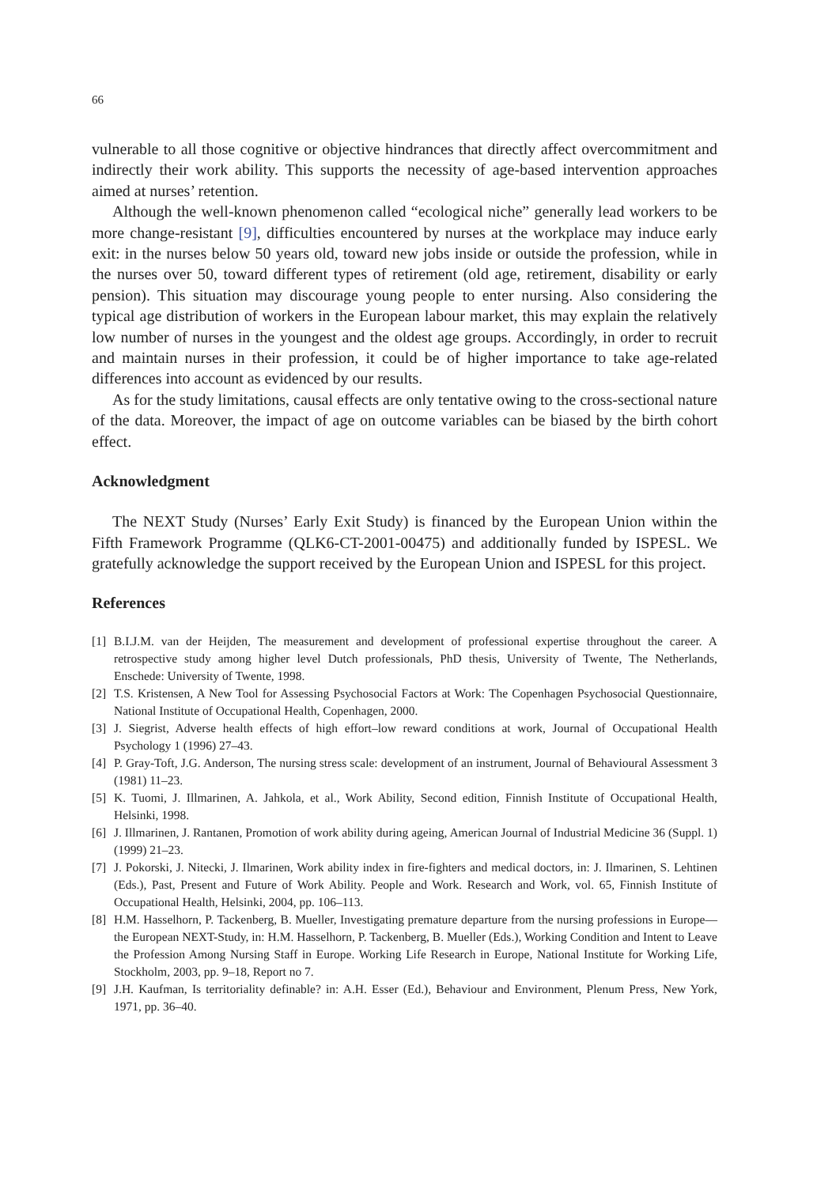66
vulnerable to all those cognitive or objective hindrances that directly affect overcommitment and indirectly their work ability. This supports the necessity of age-based intervention approaches aimed at nurses’ retention.
Although the well-known phenomenon called “ecological niche” generally lead workers to be more change-resistant [9], difficulties encountered by nurses at the workplace may induce early exit: in the nurses below 50 years old, toward new jobs inside or outside the profession, while in the nurses over 50, toward different types of retirement (old age, retirement, disability or early pension). This situation may discourage young people to enter nursing. Also considering the typical age distribution of workers in the European labour market, this may explain the relatively low number of nurses in the youngest and the oldest age groups. Accordingly, in order to recruit and maintain nurses in their profession, it could be of higher importance to take age-related differences into account as evidenced by our results.
As for the study limitations, causal effects are only tentative owing to the cross-sectional nature of the data. Moreover, the impact of age on outcome variables can be biased by the birth cohort effect.
Acknowledgment
The NEXT Study (Nurses’ Early Exit Study) is financed by the European Union within the Fifth Framework Programme (QLK6-CT-2001-00475) and additionally funded by ISPESL. We gratefully acknowledge the support received by the European Union and ISPESL for this project.
References
[1] B.I.J.M. van der Heijden, The measurement and development of professional expertise throughout the career. A retrospective study among higher level Dutch professionals, PhD thesis, University of Twente, The Netherlands, Enschede: University of Twente, 1998.
[2] T.S. Kristensen, A New Tool for Assessing Psychosocial Factors at Work: The Copenhagen Psychosocial Questionnaire, National Institute of Occupational Health, Copenhagen, 2000.
[3] J. Siegrist, Adverse health effects of high effort–low reward conditions at work, Journal of Occupational Health Psychology 1 (1996) 27–43.
[4] P. Gray-Toft, J.G. Anderson, The nursing stress scale: development of an instrument, Journal of Behavioural Assessment 3 (1981) 11–23.
[5] K. Tuomi, J. Illmarinen, A. Jahkola, et al., Work Ability, Second edition, Finnish Institute of Occupational Health, Helsinki, 1998.
[6] J. Illmarinen, J. Rantanen, Promotion of work ability during ageing, American Journal of Industrial Medicine 36 (Suppl. 1) (1999) 21–23.
[7] J. Pokorski, J. Nitecki, J. Ilmarinen, Work ability index in fire-fighters and medical doctors, in: J. Ilmarinen, S. Lehtinen (Eds.), Past, Present and Future of Work Ability. People and Work. Research and Work, vol. 65, Finnish Institute of Occupational Health, Helsinki, 2004, pp. 106–113.
[8] H.M. Hasselhorn, P. Tackenberg, B. Mueller, Investigating premature departure from the nursing professions in Europe—the European NEXT-Study, in: H.M. Hasselhorn, P. Tackenberg, B. Mueller (Eds.), Working Condition and Intent to Leave the Profession Among Nursing Staff in Europe. Working Life Research in Europe, National Institute for Working Life, Stockholm, 2003, pp. 9–18, Report no 7.
[9] J.H. Kaufman, Is territoriality definable? in: A.H. Esser (Ed.), Behaviour and Environment, Plenum Press, New York, 1971, pp. 36–40.